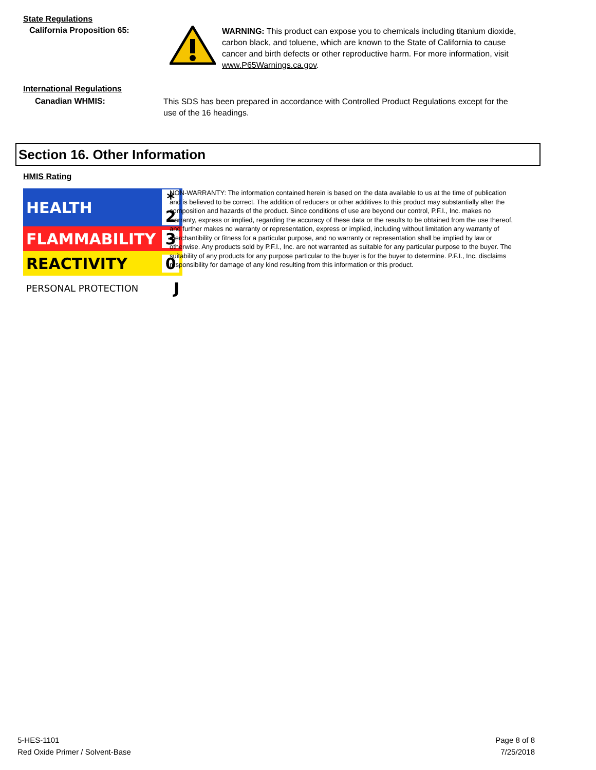State Regulations
California Proposition 65:
WARNING: This product can expose you to chemicals including titanium dioxide, carbon black, and toluene, which are known to the State of California to cause cancer and birth defects or other reproductive harm. For more information, visit www.P65Warnings.ca.gov.
International Regulations
Canadian WHMIS:
This SDS has been prepared in accordance with Controlled Product Regulations except for the use of the 16 headings.
Section 16. Other Information
HMIS Rating
| HEALTH | * 2 |
| FLAMMABILITY | 3 |
| REACTIVITY | 0 |
| PERSONAL PROTECTION | J |
NON-WARRANTY: The information contained herein is based on the data available to us at the time of publication and is believed to be correct. The addition of reducers or other additives to this product may substantially alter the composition and hazards of the product. Since conditions of use are beyond our control, P.F.I., Inc. makes no warranty, express or implied, regarding the accuracy of these data or the results to be obtained from the use thereof, and further makes no warranty or representation, express or implied, including without limitation any warranty of merchantibility or fitness for a particular purpose, and no warranty or representation shall be implied by law or otherwise. Any products sold by P.F.I., Inc. are not warranted as suitable for any particular purpose to the buyer. The suitability of any products for any purpose particular to the buyer is for the buyer to determine. P.F.I., Inc. disclaims responsibility for damage of any kind resulting from this information or this product.
5-HES-1101
Red Oxide Primer / Solvent-Base
Page 8 of 8
7/25/2018